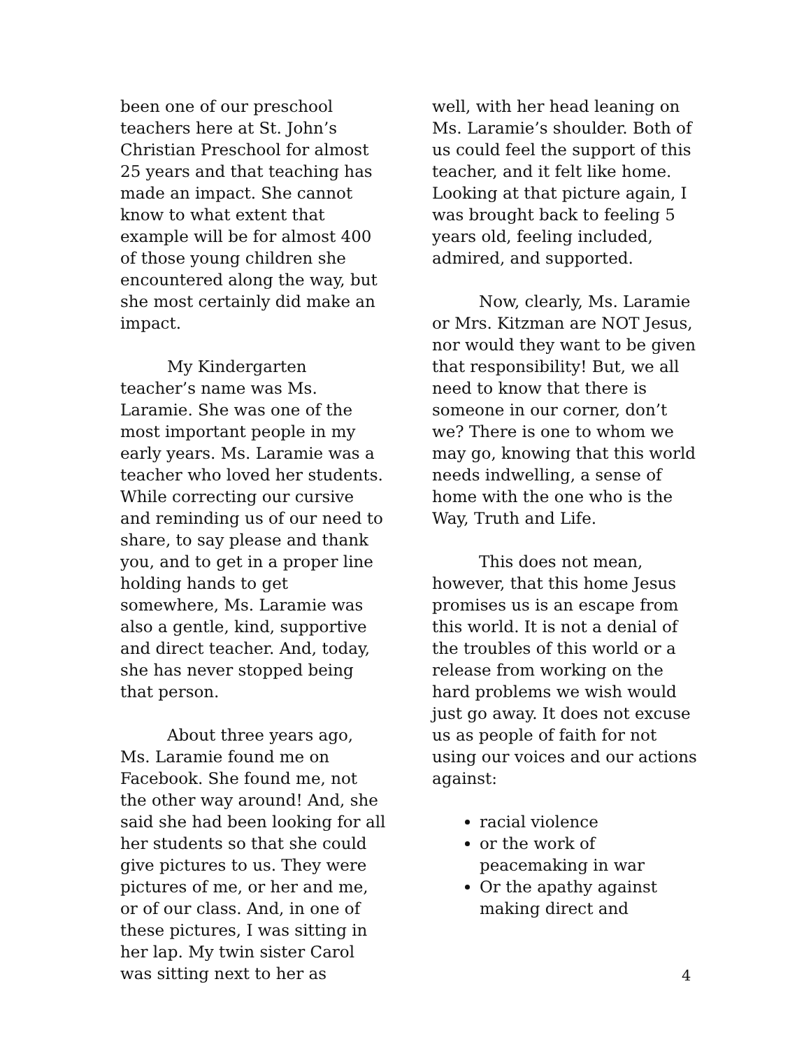been one of our preschool teachers here at St. John’s Christian Preschool for almost 25 years and that teaching has made an impact. She cannot know to what extent that example will be for almost 400 of those young children she encountered along the way, but she most certainly did make an impact.
My Kindergarten teacher’s name was Ms. Laramie. She was one of the most important people in my early years. Ms. Laramie was a teacher who loved her students. While correcting our cursive and reminding us of our need to share, to say please and thank you, and to get in a proper line holding hands to get somewhere, Ms. Laramie was also a gentle, kind, supportive and direct teacher. And, today, she has never stopped being that person.
About three years ago, Ms. Laramie found me on Facebook. She found me, not the other way around! And, she said she had been looking for all her students so that she could give pictures to us. They were pictures of me, or her and me, or of our class. And, in one of these pictures, I was sitting in her lap. My twin sister Carol was sitting next to her as
well, with her head leaning on Ms. Laramie’s shoulder. Both of us could feel the support of this teacher, and it felt like home. Looking at that picture again, I was brought back to feeling 5 years old, feeling included, admired, and supported.
Now, clearly, Ms. Laramie or Mrs. Kitzman are NOT Jesus, nor would they want to be given that responsibility! But, we all need to know that there is someone in our corner, don’t we? There is one to whom we may go, knowing that this world needs indwelling, a sense of home with the one who is the Way, Truth and Life.
This does not mean, however, that this home Jesus promises us is an escape from this world. It is not a denial of the troubles of this world or a release from working on the hard problems we wish would just go away. It does not excuse us as people of faith for not using our voices and our actions against:
racial violence
or the work of peacemaking in war
Or the apathy against making direct and
4